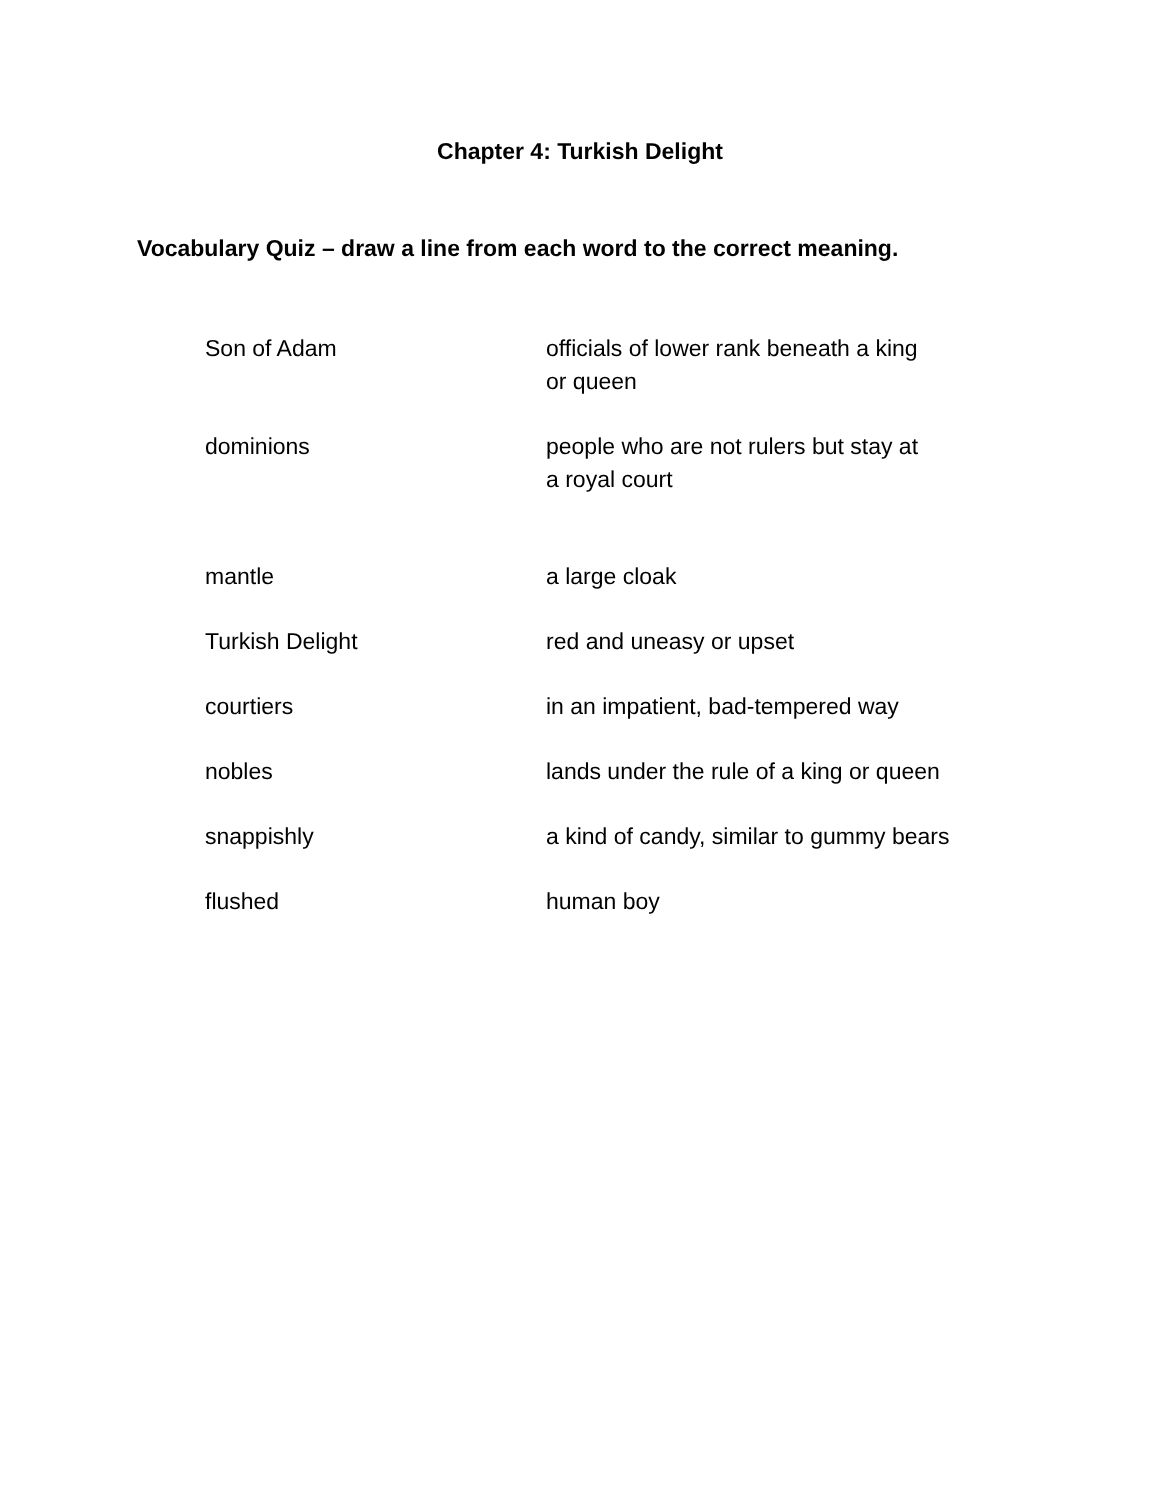Chapter 4: Turkish Delight
Vocabulary Quiz – draw a line from each word to the correct meaning.
| Son of Adam | officials of lower rank beneath a king or queen |
| dominions | people who are not rulers but stay at a royal court |
| mantle | a large cloak |
| Turkish Delight | red and uneasy or upset |
| courtiers | in an impatient, bad-tempered way |
| nobles | lands under the rule of a king or queen |
| snappishly | a kind of candy, similar to gummy bears |
| flushed | human boy |